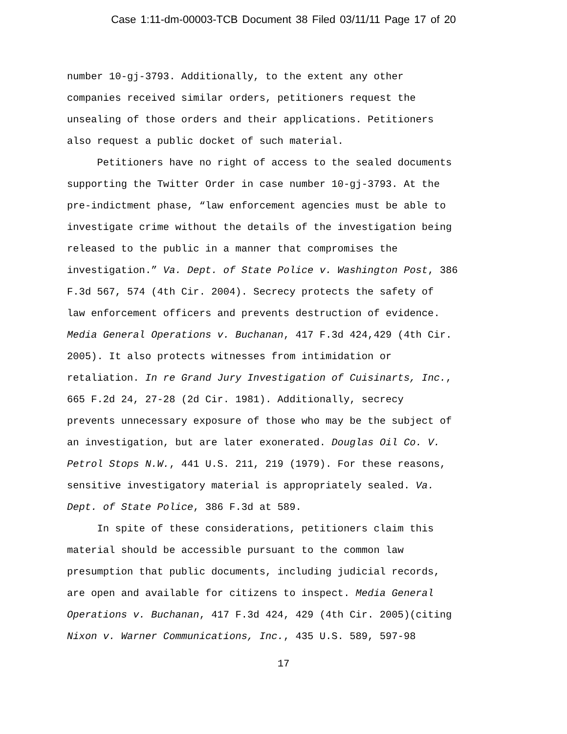Case 1:11-dm-00003-TCB Document 38 Filed 03/11/11 Page 17 of 20
number 10-gj-3793. Additionally, to the extent any other
companies received similar orders, petitioners request the
unsealing of those orders and their applications. Petitioners
also request a public docket of such material.
Petitioners have no right of access to the sealed documents
supporting the Twitter Order in case number 10-gj-3793. At the
pre-indictment phase, “law enforcement agencies must be able to
investigate crime without the details of the investigation being
released to the public in a manner that compromises the
investigation.” Va. Dept. of State Police v. Washington Post, 386
F.3d 567, 574 (4th Cir. 2004). Secrecy protects the safety of
law enforcement officers and prevents destruction of evidence.
Media General Operations v. Buchanan, 417 F.3d 424,429 (4th Cir.
2005). It also protects witnesses from intimidation or
retaliation. In re Grand Jury Investigation of Cuisinarts, Inc.,
665 F.2d 24, 27-28 (2d Cir. 1981). Additionally, secrecy
prevents unnecessary exposure of those who may be the subject of
an investigation, but are later exonerated. Douglas Oil Co. V.
Petrol Stops N.W., 441 U.S. 211, 219 (1979). For these reasons,
sensitive investigatory material is appropriately sealed. Va.
Dept. of State Police, 386 F.3d at 589.
In spite of these considerations, petitioners claim this
material should be accessible pursuant to the common law
presumption that public documents, including judicial records,
are open and available for citizens to inspect. Media General
Operations v. Buchanan, 417 F.3d 424, 429 (4th Cir. 2005)(citing
Nixon v. Warner Communications, Inc., 435 U.S. 589, 597-98
17